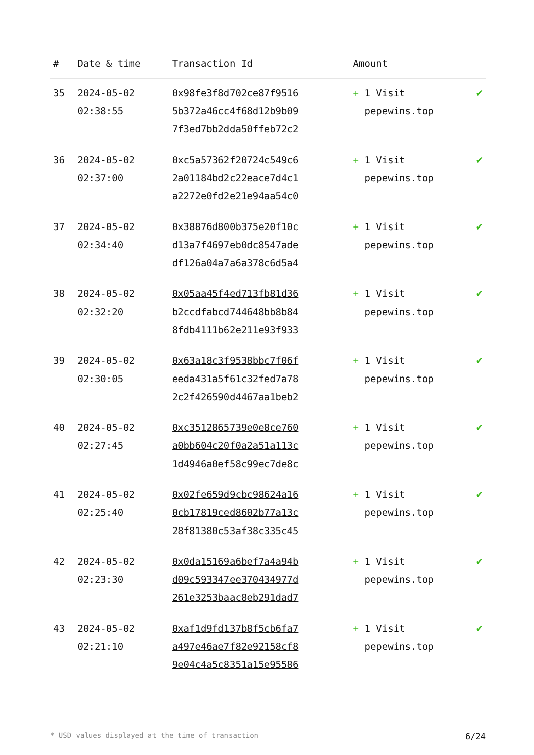| # | Date & time | Transaction Id | Amount | |
| --- | --- | --- | --- | --- |
| 35 | 2024-05-02 02:38:55 | 0x98fe3f8d702ce87f9516 5b372a46cc4f68d12b9b09 7f3ed7bb2dda50ffeb72c2 | + 1 Visit pepewins.top | ✔ |
| 36 | 2024-05-02 02:37:00 | 0xc5a57362f20724c549c6 2a01184bd2c22eace7d4c1 a2272e0fd2e21e94aa54c0 | + 1 Visit pepewins.top | ✔ |
| 37 | 2024-05-02 02:34:40 | 0x38876d800b375e20f10c d13a7f4697eb0dc8547ade df126a04a7a6a378c6d5a4 | + 1 Visit pepewins.top | ✔ |
| 38 | 2024-05-02 02:32:20 | 0x05aa45f4ed713fb81d36 b2ccdfabcd744648bb8b84 8fdb4111b62e211e93f933 | + 1 Visit pepewins.top | ✔ |
| 39 | 2024-05-02 02:30:05 | 0x63a18c3f9538bbc7f06f eeda431a5f61c32fed7a78 2c2f426590d4467aa1beb2 | + 1 Visit pepewins.top | ✔ |
| 40 | 2024-05-02 02:27:45 | 0xc3512865739e0e8ce760 a0bb604c20f0a2a51a113c 1d4946a0ef58c99ec7de8c | + 1 Visit pepewins.top | ✔ |
| 41 | 2024-05-02 02:25:40 | 0x02fe659d9cbc98624a16 0cb17819ced8602b77a13c 28f81380c53af38c335c45 | + 1 Visit pepewins.top | ✔ |
| 42 | 2024-05-02 02:23:30 | 0x0da15169a6bef7a4a94b d09c593347ee370434977d 261e3253baac8eb291dad7 | + 1 Visit pepewins.top | ✔ |
| 43 | 2024-05-02 02:21:10 | 0xaf1d9fd137b8f5cb6fa7 a497e46ae7f82e92158cf8 9e04c4a5c8351a15e95586 | + 1 Visit pepewins.top | ✔ |
* USD values displayed at the time of transaction 6/24